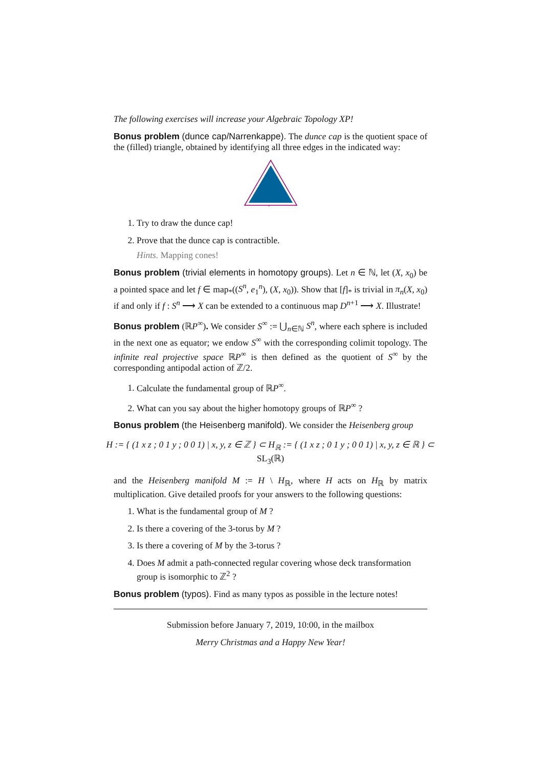The following exercises will increase your Algebraic Topology XP!
Bonus problem (dunce cap/Narrenkappe). The dunce cap is the quotient space of the (filled) triangle, obtained by identifying all three edges in the indicated way:
›
1. Try to draw the dunce cap!
2. Prove that the dunce cap is contractible.
Hints. Mapping cones!
Bonus problem (trivial elements in homotopy groups). Let n ∈ ℕ, let (X, x<sub>0</sub>) be a pointed space and let f ∈ map<sub>*</sub>((S<sup>n</sup>, e<sub>1</sub><sup>n</sup>), (X, x<sub>0</sub>)). Show that [f]<sub>*</sub> is trivial in π<sub>n</sub>(X, x<sub>0</sub>) if and only if f : S<sup>n</sup> ⟶ X can be extended to a continuous map D<sup>n+1</sup> ⟶ X. Illustrate!
Bonus problem (ℝP<sup>∞</sup>). We consider S<sup>∞</sup> := ⋃<sub>n∈ℕ</sub> S<sup>n</sup>, where each sphere is included in the next one as equator; we endow S<sup>∞</sup> with the corresponding colimit topology. The infinite real projective space ℝP<sup>∞</sup> is then defined as the quotient of S<sup>∞</sup> by the corresponding antipodal action of ℤ/2.
1. Calculate the fundamental group of ℝP<sup>∞</sup>.
2. What can you say about the higher homotopy groups of ℝP<sup>∞</sup> ?
Bonus problem (the Heisenberg manifold). We consider the Heisenberg group
H := { (1 x z ; 0 1 y ; 0 0 1) | x, y, z ∈ ℤ } ⊂ H<sub>ℝ</sub> := { (1 x z ; 0 1 y ; 0 0 1) | x, y, z ∈ ℝ } ⊂ SL<sub>3</sub>(ℝ)
and the Heisenberg manifold M := H \ H<sub>ℝ</sub>, where H acts on H<sub>ℝ</sub> by matrix multiplication. Give detailed proofs for your answers to the following questions:
1. What is the fundamental group of M ?
2. Is there a covering of the 3-torus by M ?
3. Is there a covering of M by the 3-torus ?
4. Does M admit a path-connected regular covering whose deck transformation group is isomorphic to ℤ<sup>2</sup> ?
Bonus problem (typos). Find as many typos as possible in the lecture notes!
Submission before January 7, 2019, 10:00, in the mailbox
Merry Christmas and a Happy New Year!